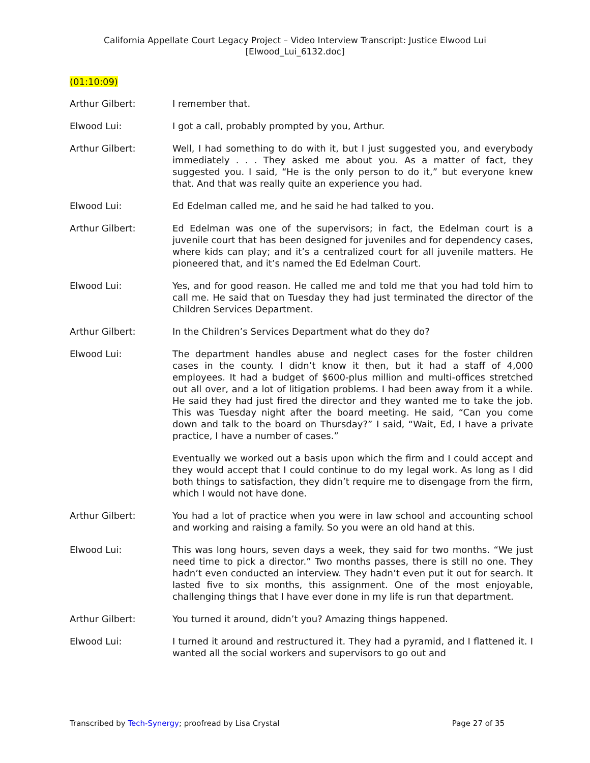California Appellate Court Legacy Project – Video Interview Transcript: Justice Elwood Lui
[Elwood_Lui_6132.doc]
(01:10:09)
Arthur Gilbert: I remember that.
Elwood Lui: I got a call, probably prompted by you, Arthur.
Arthur Gilbert: Well, I had something to do with it, but I just suggested you, and everybody immediately . . . They asked me about you. As a matter of fact, they suggested you. I said, “He is the only person to do it,” but everyone knew that. And that was really quite an experience you had.
Elwood Lui: Ed Edelman called me, and he said he had talked to you.
Arthur Gilbert: Ed Edelman was one of the supervisors; in fact, the Edelman court is a juvenile court that has been designed for juveniles and for dependency cases, where kids can play; and it’s a centralized court for all juvenile matters. He pioneered that, and it’s named the Ed Edelman Court.
Elwood Lui: Yes, and for good reason. He called me and told me that you had told him to call me. He said that on Tuesday they had just terminated the director of the Children Services Department.
Arthur Gilbert: In the Children’s Services Department what do they do?
Elwood Lui: The department handles abuse and neglect cases for the foster children cases in the county. I didn’t know it then, but it had a staff of 4,000 employees. It had a budget of $600-plus million and multi-offices stretched out all over, and a lot of litigation problems. I had been away from it a while. He said they had just fired the director and they wanted me to take the job. This was Tuesday night after the board meeting. He said, “Can you come down and talk to the board on Thursday?” I said, “Wait, Ed, I have a private practice, I have a number of cases.”
Eventually we worked out a basis upon which the firm and I could accept and they would accept that I could continue to do my legal work. As long as I did both things to satisfaction, they didn’t require me to disengage from the firm, which I would not have done.
Arthur Gilbert: You had a lot of practice when you were in law school and accounting school and working and raising a family. So you were an old hand at this.
Elwood Lui: This was long hours, seven days a week, they said for two months. “We just need time to pick a director.” Two months passes, there is still no one. They hadn’t even conducted an interview. They hadn’t even put it out for search. It lasted five to six months, this assignment. One of the most enjoyable, challenging things that I have ever done in my life is run that department.
Arthur Gilbert: You turned it around, didn’t you? Amazing things happened.
Elwood Lui: I turned it around and restructured it. They had a pyramid, and I flattened it. I wanted all the social workers and supervisors to go out and
Transcribed by Tech-Synergy; proofread by Lisa Crystal Page 27 of 35